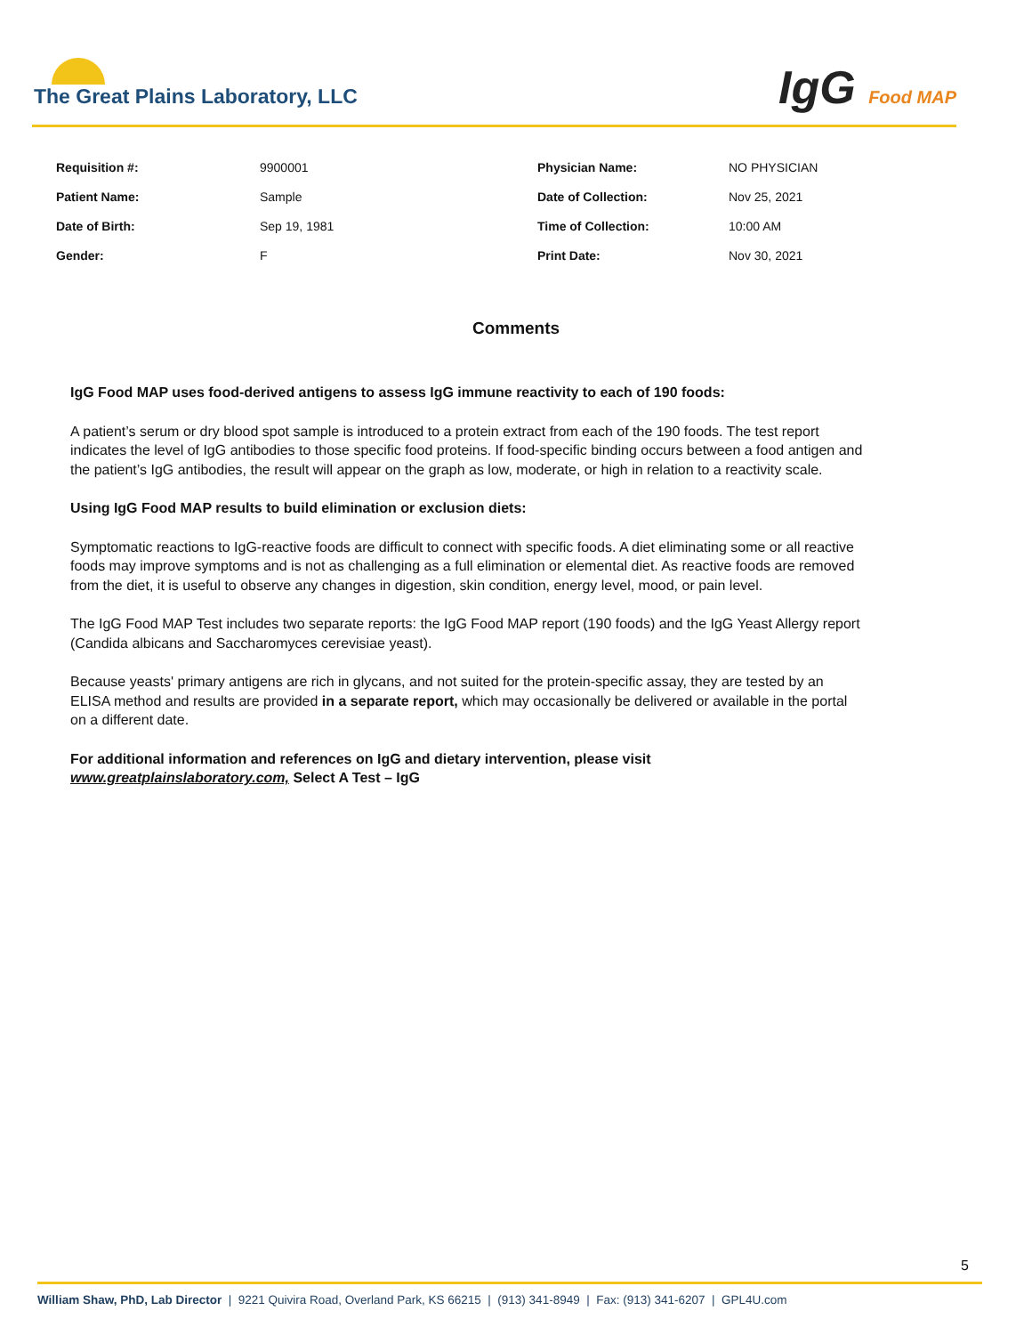The Great Plains Laboratory, LLC
IgG Food MAP
| Requisition #: | 9900001 | Physician Name: | NO PHYSICIAN |
| Patient Name: | Sample | Date of Collection: | Nov 25, 2021 |
| Date of Birth: | Sep 19, 1981 | Time of Collection: | 10:00 AM |
| Gender: | F | Print Date: | Nov 30, 2021 |
Comments
IgG Food MAP uses food-derived antigens to assess IgG immune reactivity to each of 190 foods:
A patient’s serum or dry blood spot sample is introduced to a protein extract from each of the 190 foods. The test report indicates the level of IgG antibodies to those specific food proteins. If food-specific binding occurs between a food antigen and the patient’s IgG antibodies, the result will appear on the graph as low, moderate, or high in relation to a reactivity scale.
Using IgG Food MAP results to build elimination or exclusion diets:
Symptomatic reactions to IgG-reactive foods are difficult to connect with specific foods. A diet eliminating some or all reactive foods may improve symptoms and is not as challenging as a full elimination or elemental diet. As reactive foods are removed from the diet, it is useful to observe any changes in digestion, skin condition, energy level, mood, or pain level.
The IgG Food MAP Test includes two separate reports: the IgG Food MAP report (190 foods) and the IgG Yeast Allergy report (Candida albicans and Saccharomyces cerevisiae yeast).
Because yeasts' primary antigens are rich in glycans, and not suited for the protein-specific assay, they are tested by an ELISA method and results are provided in a separate report, which may occasionally be delivered or available in the portal on a different date.
For additional information and references on IgG and dietary intervention, please visit www.greatplainslaboratory.com, Select A Test – IgG
5
William Shaw, PhD, Lab Director | 9221 Quivira Road, Overland Park, KS 66215 | (913) 341-8949 | Fax: (913) 341-6207 | GPL4U.com